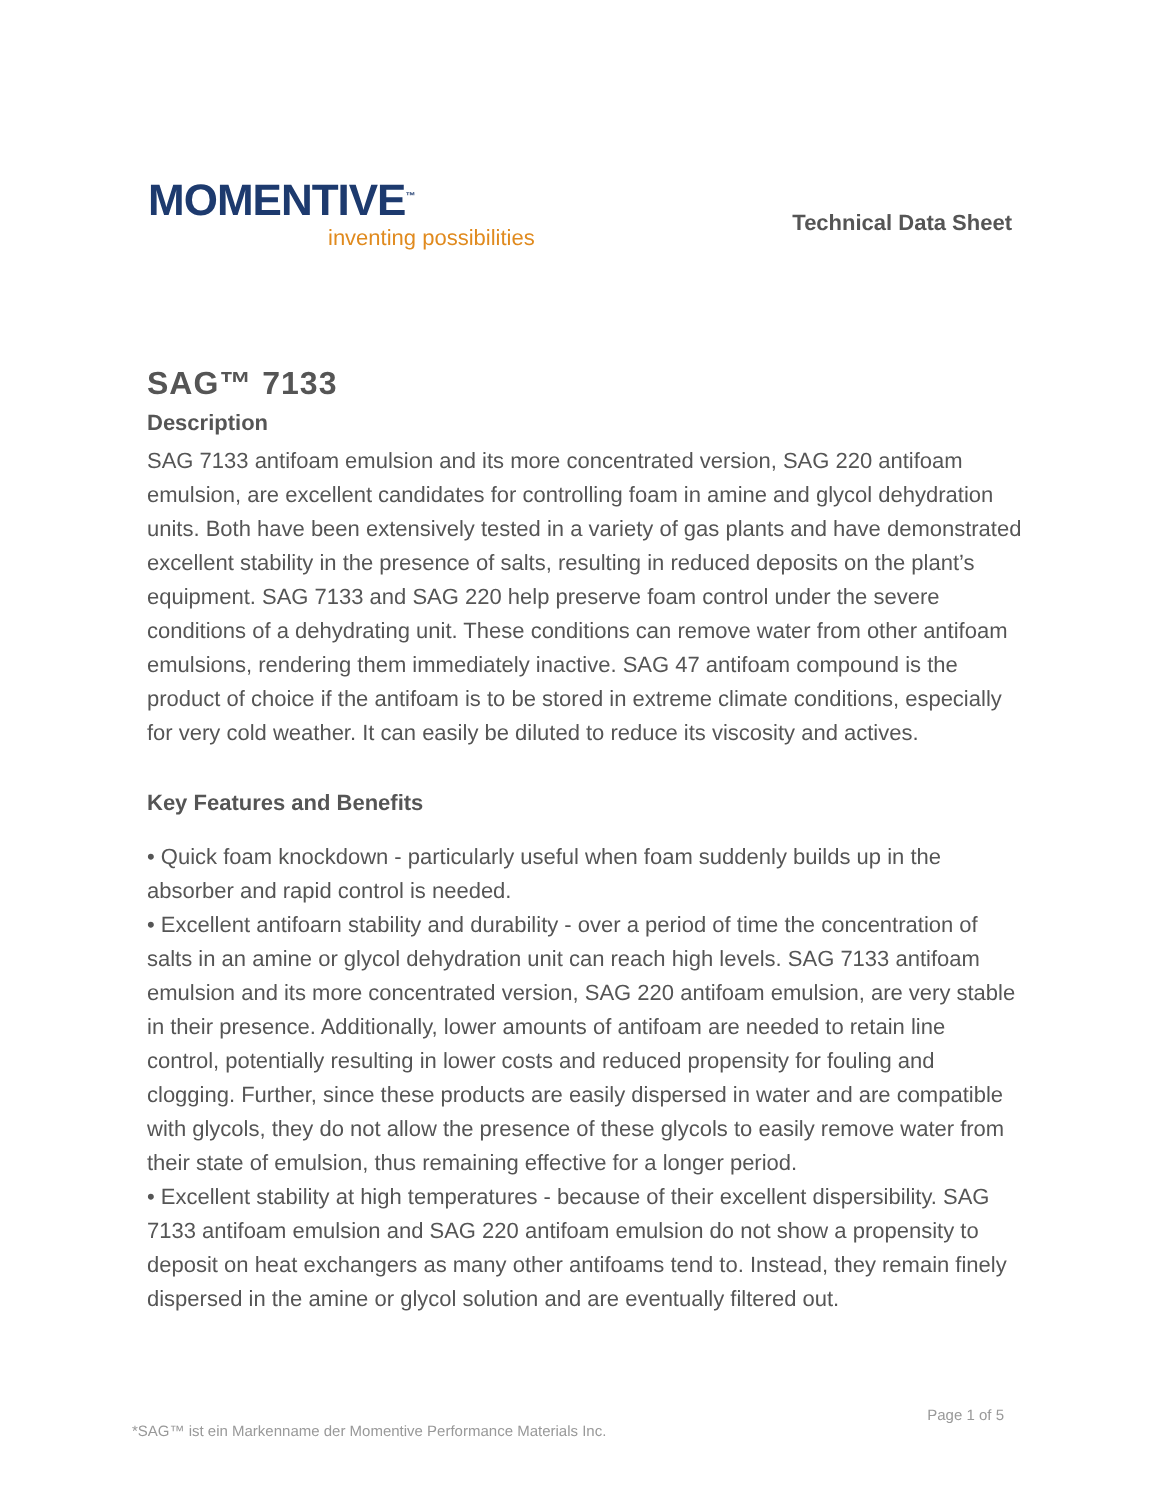MOMENTIVE<sup>™</sup>
inventing possibilities
Technical Data Sheet
SAG™ 7133
Description
SAG 7133 antifoam emulsion and its more concentrated version, SAG 220 antifoam emulsion, are excellent candidates for controlling foam in amine and glycol dehydration units. Both have been extensively tested in a variety of gas plants and have demonstrated excellent stability in the presence of salts, resulting in reduced deposits on the plant’s equipment. SAG 7133 and SAG 220 help preserve foam control under the severe conditions of a dehydrating unit. These conditions can remove water from other antifoam emulsions, rendering them immediately inactive. SAG 47 antifoam compound is the product of choice if the antifoam is to be stored in extreme climate conditions, especially for very cold weather. It can easily be diluted to reduce its viscosity and actives.
Key Features and Benefits
• Quick foam knockdown - particularly useful when foam suddenly builds up in the absorber and rapid control is needed.
• Excellent antifoarn stability and durability - over a period of time the concentration of salts in an amine or glycol dehydration unit can reach high levels. SAG 7133 antifoam emulsion and its more concentrated version, SAG 220 antifoam emulsion, are very stable in their presence. Additionally, lower amounts of antifoam are needed to retain line control, potentially resulting in lower costs and reduced propensity for fouling and clogging. Further, since these products are easily dispersed in water and are compatible with glycols, they do not allow the presence of these glycols to easily remove water from their state of emulsion, thus remaining effective for a longer period.
• Excellent stability at high temperatures - because of their excellent dispersibility. SAG 7133 antifoam emulsion and SAG 220 antifoam emulsion do not show a propensity to deposit on heat exchangers as many other antifoams tend to. Instead, they remain finely dispersed in the amine or glycol solution and are eventually filtered out.
*SAG™ ist ein Markenname der Momentive Performance Materials Inc.
Page 1 of 5